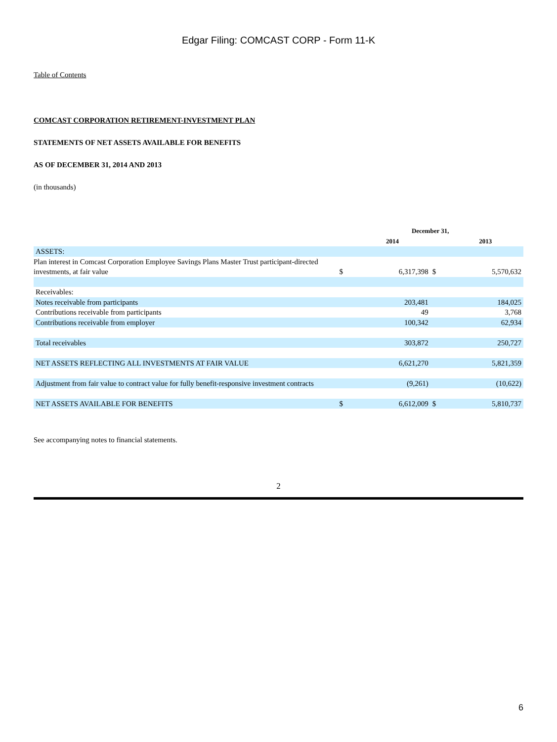Edgar Filing: COMCAST CORP - Form 11-K
Table of Contents
COMCAST CORPORATION RETIREMENT-INVESTMENT PLAN
STATEMENTS OF NET ASSETS AVAILABLE FOR BENEFITS
AS OF DECEMBER 31, 2014 AND 2013
(in thousands)
| | December 31, | | | |
| --- | --- | --- | --- | --- |
| | | 2014 | | 2013 |
| ASSETS: | | | | |
| Plan interest in Comcast Corporation Employee Savings Plans Master Trust participant-directed investments, at fair value | $ | 6,317,398 | $ | 5,570,632 |
| Receivables: | | | | |
| Notes receivable from participants | | 203,481 | | 184,025 |
| Contributions receivable from participants | | 49 | | 3,768 |
| Contributions receivable from employer | | 100,342 | | 62,934 |
| Total receivables | | 303,872 | | 250,727 |
| NET ASSETS REFLECTING ALL INVESTMENTS AT FAIR VALUE | | 6,621,270 | | 5,821,359 |
| Adjustment from fair value to contract value for fully benefit-responsive investment contracts | | (9,261) | | (10,622) |
| NET ASSETS AVAILABLE FOR BENEFITS | $ | 6,612,009 | $ | 5,810,737 |
See accompanying notes to financial statements.
2
6